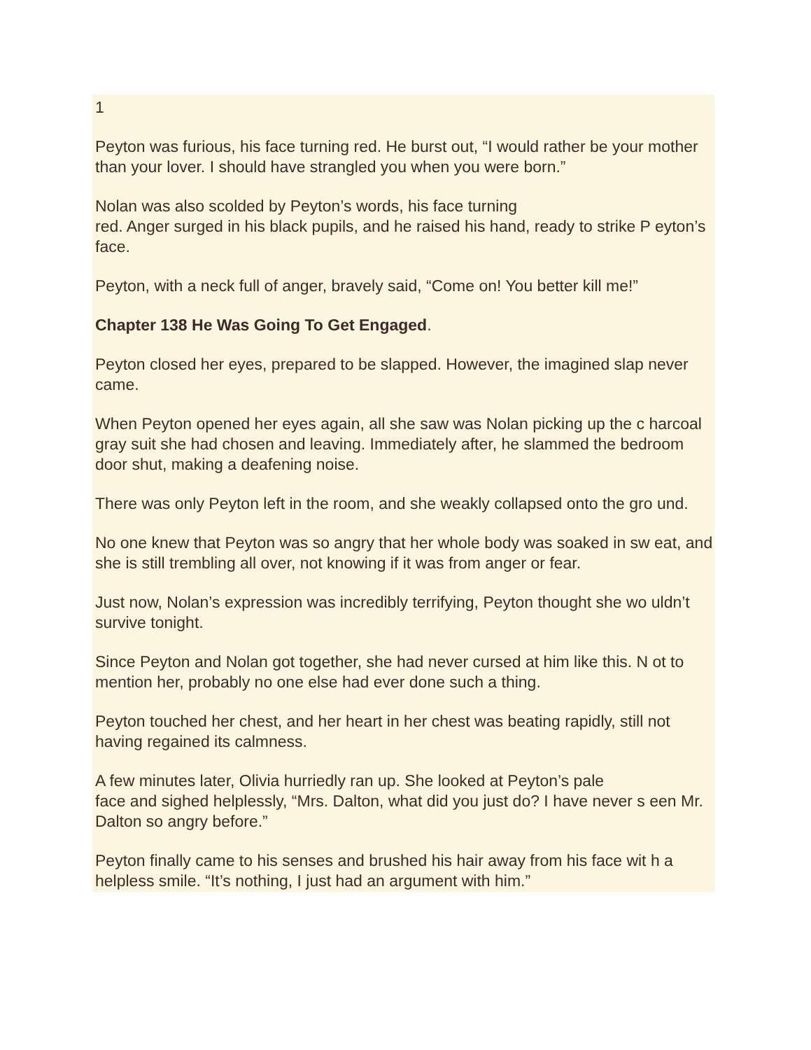1
Peyton was furious, his face turning red. He burst out, “I would rather be your mother than your lover. I should have strangled you when you were born.”
Nolan was also scolded by Peyton’s words, his face turning
red. Anger surged in his black pupils, and he raised his hand, ready to strike P eyton’s face.
Peyton, with a neck full of anger, bravely said, “Come on! You better kill me!”
Chapter 138 He Was Going To Get Engaged.
Peyton closed her eyes, prepared to be slapped. However, the imagined slap never came.
When Peyton opened her eyes again, all she saw was Nolan picking up the c harcoal gray suit she had chosen and leaving. Immediately after, he slammed the bedroom door shut, making a deafening noise.
There was only Peyton left in the room, and she weakly collapsed onto the gro und.
No one knew that Peyton was so angry that her whole body was soaked in sw eat, and she is still trembling all over, not knowing if it was from anger or fear.
Just now, Nolan’s expression was incredibly terrifying, Peyton thought she wo uldn’t survive tonight.
Since Peyton and Nolan got together, she had never cursed at him like this. N ot to mention her, probably no one else had ever done such a thing.
Peyton touched her chest, and her heart in her chest was beating rapidly, still not having regained its calmness.
A few minutes later, Olivia hurriedly ran up. She looked at Peyton’s pale
face and sighed helplessly, “Mrs. Dalton, what did you just do? I have never s een Mr. Dalton so angry before.”
Peyton finally came to his senses and brushed his hair away from his face wit h a helpless smile. “It’s nothing, I just had an argument with him.”